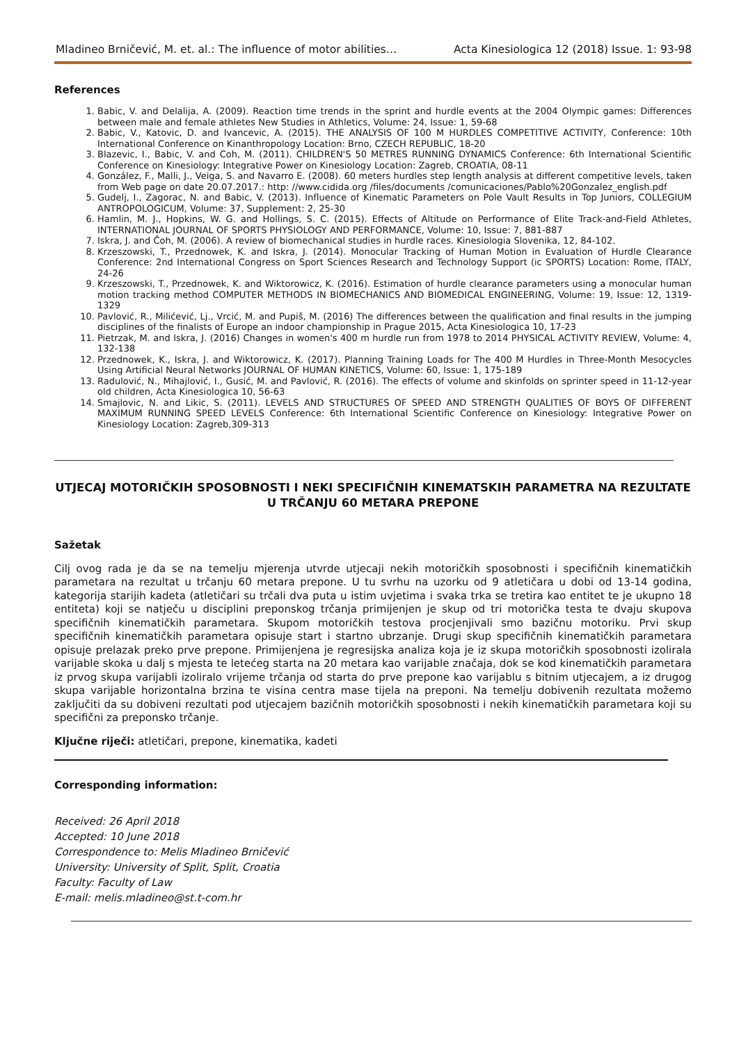Mladineo Brničević, M. et. al.: The influence of motor abilities… Acta Kinesiologica 12 (2018) Issue. 1: 93-98
References
1. Babic, V. and Delalija, A. (2009). Reaction time trends in the sprint and hurdle events at the 2004 Olympic games: Differences between male and female athletes New Studies in Athletics, Volume: 24, Issue: 1, 59-68
2. Babic, V., Katovic, D. and Ivancevic, A. (2015). THE ANALYSIS OF 100 M HURDLES COMPETITIVE ACTIVITY, Conference: 10th International Conference on Kinanthropology Location: Brno, CZECH REPUBLIC, 18-20
3. Blazevic, I., Babic, V. and Coh, M. (2011). CHILDREN'S 50 METRES RUNNING DYNAMICS Conference: 6th International Scientific Conference on Kinesiology: Integrative Power on Kinesiology Location: Zagreb, CROATIA, 08-11
4. González, F., Malli, J., Veiga, S. and Navarro E. (2008). 60 meters hurdles step length analysis at different competitive levels, taken from Web page on date 20.07.2017.: http: //www.cidida.org /files/documents /comunicaciones/Pablo%20Gonzalez_english.pdf
5. Gudelj, I., Zagorac, N. and Babic, V. (2013). Influence of Kinematic Parameters on Pole Vault Results in Top Juniors, COLLEGIUM ANTROPOLOGICUM, Volume: 37, Supplement: 2, 25-30
6. Hamlin, M. J., Hopkins, W. G. and Hollings, S. C. (2015). Effects of Altitude on Performance of Elite Track-and-Field Athletes, INTERNATIONAL JOURNAL OF SPORTS PHYSIOLOGY AND PERFORMANCE, Volume: 10, Issue: 7, 881-887
7. Iskra, J. and Čoh, M. (2006). A review of biomechanical studies in hurdle races. Kinesiologia Slovenika, 12, 84-102.
8. Krzeszowski, T., Przednowek, K. and Iskra, J. (2014). Monocular Tracking of Human Motion in Evaluation of Hurdle Clearance Conference: 2nd International Congress on Sport Sciences Research and Technology Support (ic SPORTS) Location: Rome, ITALY, 24-26
9. Krzeszowski, T., Przednowek, K. and Wiktorowicz, K. (2016). Estimation of hurdle clearance parameters using a monocular human motion tracking method COMPUTER METHODS IN BIOMECHANICS AND BIOMEDICAL ENGINEERING, Volume: 19, Issue: 12, 1319-1329
10. Pavlović, R., Milićević, Lj., Vrcić, M. and Pupiš, M. (2016) The differences between the qualification and final results in the jumping disciplines of the finalists of Europe an indoor championship in Prague 2015, Acta Kinesiologica 10, 17-23
11. Pietrzak, M. and Iskra, J. (2016) Changes in women's 400 m hurdle run from 1978 to 2014 PHYSICAL ACTIVITY REVIEW, Volume: 4, 132-138
12. Przednowek, K., Iskra, J. and Wiktorowicz, K. (2017). Planning Training Loads for The 400 M Hurdles in Three-Month Mesocycles Using Artificial Neural Networks JOURNAL OF HUMAN KINETICS, Volume: 60, Issue: 1, 175-189
13. Radulović, N., Mihajlović, I., Gusić, M. and Pavlović, R. (2016). The effects of volume and skinfolds on sprinter speed in 11-12-year old children, Acta Kinesiologica 10, 56-63
14. Smajlovic, N. and Likic, S. (2011). LEVELS AND STRUCTURES OF SPEED AND STRENGTH QUALITIES OF BOYS OF DIFFERENT MAXIMUM RUNNING SPEED LEVELS Conference: 6th International Scientific Conference on Kinesiology: Integrative Power on Kinesiology Location: Zagreb,309-313
UTJECAJ MOTORIČKIH SPOSOBNOSTI I NEKI SPECIFIČNIH KINEMATSKIH PARAMETRA NA REZULTATE U TRČANJU 60 METARA PREPONE
Sažetak
Cilj ovog rada je da se na temelju mjerenja utvrde utjecaji nekih motoričkih sposobnosti i specifičnih kinematičkih parametara na rezultat u trčanju 60 metara prepone. U tu svrhu na uzorku od 9 atletičara u dobi od 13-14 godina, kategorija starijih kadeta (atletičari su trčali dva puta u istim uvjetima i svaka trka se tretira kao entitet te je ukupno 18 entiteta) koji se natječu u disciplini preponskog trčanja primijenjen je skup od tri motorička testa te dvaju skupova specifičnih kinematičkih parametara. Skupom motoričkih testova procjenjivali smo bazičnu motoriku. Prvi skup specifičnih kinematičkih parametara opisuje start i startno ubrzanje. Drugi skup specifičnih kinematičkih parametara opisuje prelazak preko prve prepone. Primijenjena je regresijska analiza koja je iz skupa motoričkih sposobnosti izolirala varijable skoka u dalj s mjesta te letećeg starta na 20 metara kao varijable značaja, dok se kod kinematičkih parametara iz prvog skupa varijabli izoliralo vrijeme trčanja od starta do prve prepone kao varijablu s bitnim utjecajem, a iz drugog skupa varijable horizontalna brzina te visina centra mase tijela na preponi. Na temelju dobivenih rezultata možemo zaključiti da su dobiveni rezultati pod utjecajem bazičnih motoričkih sposobnosti i nekih kinematičkih parametara koji su specifični za preponsko trčanje.
Ključne riječi: atletičari, prepone, kinematika, kadeti
Corresponding information:
Received: 26 April 2018
Accepted: 10 June 2018
Correspondence to: Melis Mladineo Brničević
University: University of Split, Split, Croatia
Faculty: Faculty of Law
E-mail: melis.mladineo@st.t-com.hr